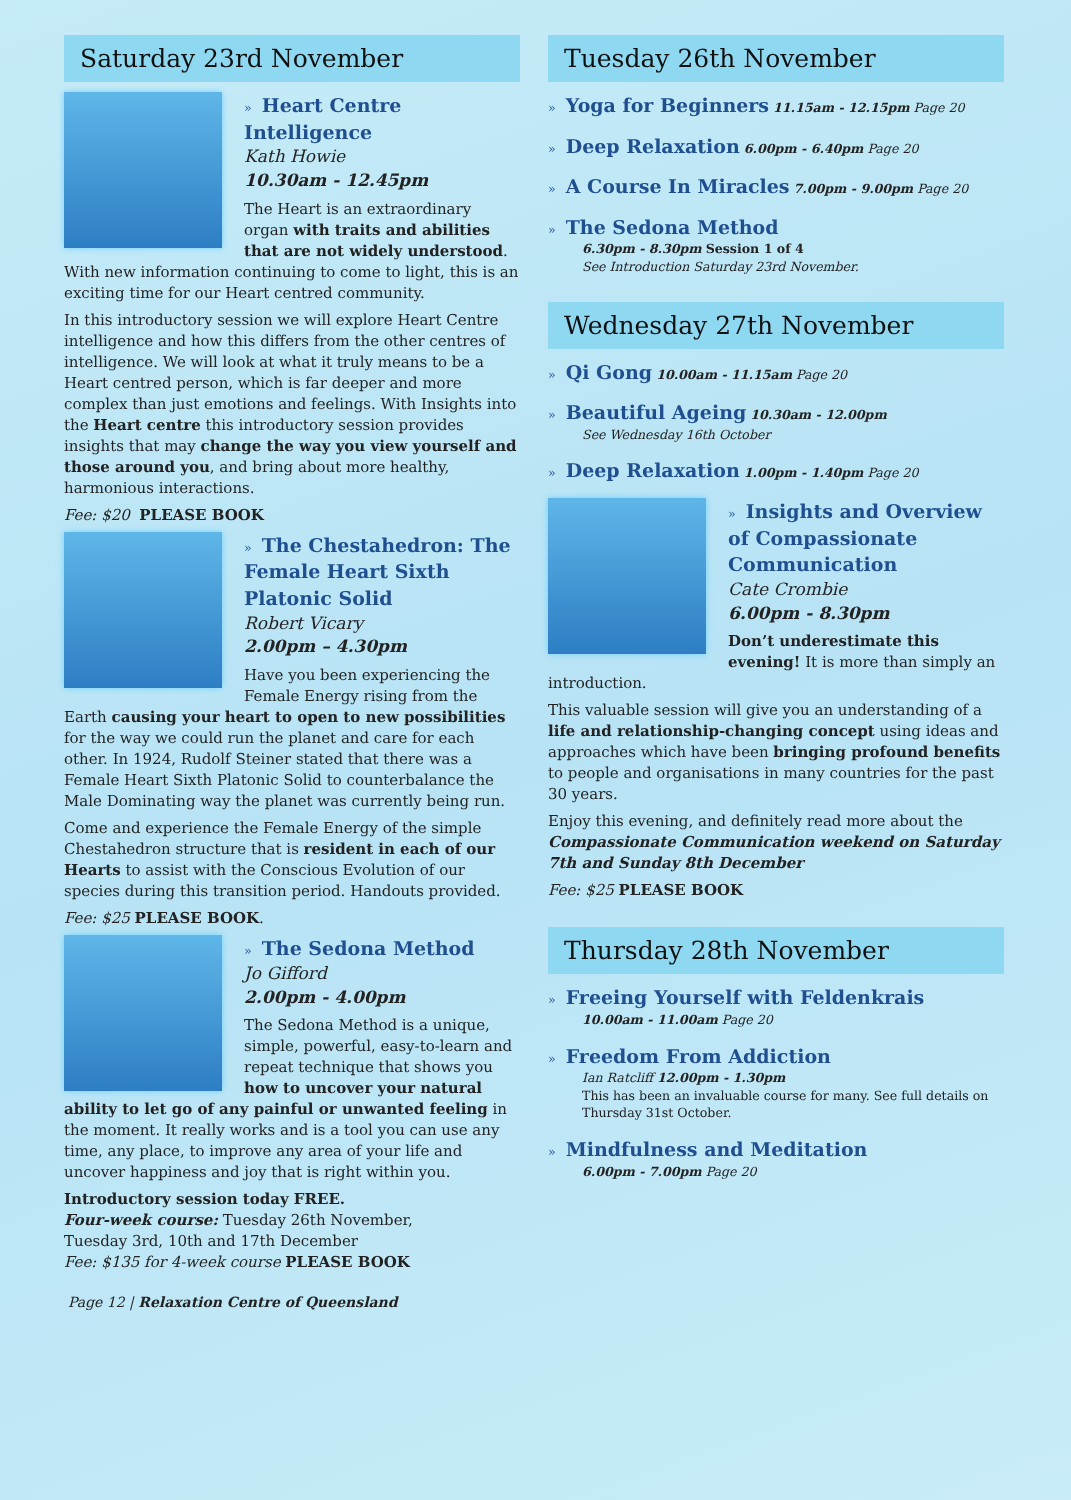Saturday 23rd November
» Heart Centre Intelligence
Kath Howie
10.30am - 12.45pm
The Heart is an extraordinary organ with traits and abilities that are not widely understood. With new information continuing to come to light, this is an exciting time for our Heart centred community.
In this introductory session we will explore Heart Centre intelligence and how this differs from the other centres of intelligence. We will look at what it truly means to be a Heart centred person, which is far deeper and more complex than just emotions and feelings. With Insights into the Heart centre this introductory session provides insights that may change the way you view yourself and those around you, and bring about more healthy, harmonious interactions.
Fee: $20 PLEASE BOOK
» The Chestahedron: The Female Heart Sixth Platonic Solid
Robert Vicary
2.00pm – 4.30pm
Have you been experiencing the Female Energy rising from the Earth causing your heart to open to new possibilities for the way we could run the planet and care for each other. In 1924, Rudolf Steiner stated that there was a Female Heart Sixth Platonic Solid to counterbalance the Male Dominating way the planet was currently being run.
Come and experience the Female Energy of the simple Chestahedron structure that is resident in each of our Hearts to assist with the Conscious Evolution of our species during this transition period. Handouts provided.
Fee: $25 PLEASE BOOK.
» The Sedona Method
Jo Gifford
2.00pm - 4.00pm
The Sedona Method is a unique, simple, powerful, easy-to-learn and repeat technique that shows you how to uncover your natural ability to let go of any painful or unwanted feeling in the moment. It really works and is a tool you can use any time, any place, to improve any area of your life and uncover happiness and joy that is right within you.
Introductory session today FREE.
Four-week course: Tuesday 26th November,
Tuesday 3rd, 10th and 17th December
Fee: $135 for 4-week course PLEASE BOOK
Page 12 | Relaxation Centre of Queensland
Tuesday 26th November
» Yoga for Beginners 11.15am - 12.15pm Page 20
» Deep Relaxation 6.00pm - 6.40pm Page 20
» A Course In Miracles 7.00pm - 9.00pm Page 20
» The Sedona Method
6.30pm - 8.30pm Session 1 of 4
See Introduction Saturday 23rd November.
Wednesday 27th November
» Qi Gong 10.00am - 11.15am Page 20
» Beautiful Ageing 10.30am - 12.00pm
See Wednesday 16th October
» Deep Relaxation 1.00pm - 1.40pm Page 20
» Insights and Overview of Compassionate Communication
Cate Crombie
6.00pm - 8.30pm
Don’t underestimate this evening! It is more than simply an introduction.
This valuable session will give you an understanding of a life and relationship-changing concept using ideas and approaches which have been bringing profound benefits to people and organisations in many countries for the past 30 years.
Enjoy this evening, and definitely read more about the Compassionate Communication weekend on Saturday 7th and Sunday 8th December
Fee: $25 PLEASE BOOK
Thursday 28th November
» Freeing Yourself with Feldenkrais
10.00am - 11.00am Page 20
» Freedom From Addiction
Ian Ratcliff 12.00pm - 1.30pm
This has been an invaluable course for many. See full details on Thursday 31st October.
» Mindfulness and Meditation
6.00pm - 7.00pm Page 20